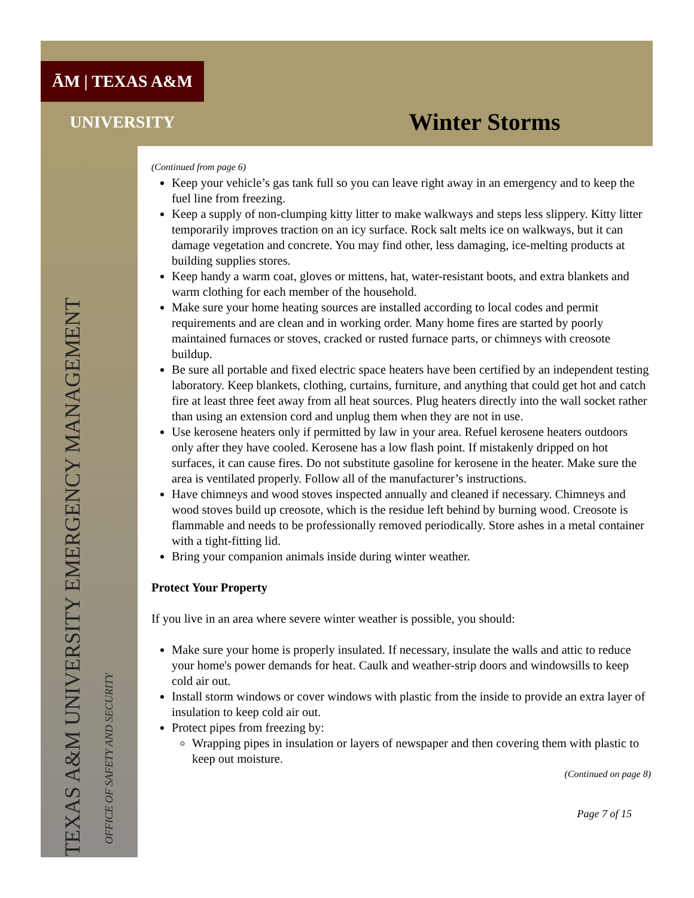ĀM | TEXAS A&M UNIVERSITY
Winter Storms
TEXAS A&M UNIVERSITY EMERGENCY MANAGEMENT
OFFICE OF SAFETY AND SECURITY
(Continued from page 6)
Keep your vehicle’s gas tank full so you can leave right away in an emergency and to keep the fuel line from freezing.
Keep a supply of non-clumping kitty litter to make walkways and steps less slippery. Kitty litter temporarily improves traction on an icy surface. Rock salt melts ice on walkways, but it can damage vegetation and concrete. You may find other, less damaging, ice-melting products at building supplies stores.
Keep handy a warm coat, gloves or mittens, hat, water-resistant boots, and extra blankets and warm clothing for each member of the household.
Make sure your home heating sources are installed according to local codes and permit requirements and are clean and in working order. Many home fires are started by poorly maintained furnaces or stoves, cracked or rusted furnace parts, or chimneys with creosote buildup.
Be sure all portable and fixed electric space heaters have been certified by an independent testing laboratory. Keep blankets, clothing, curtains, furniture, and anything that could get hot and catch fire at least three feet away from all heat sources. Plug heaters directly into the wall socket rather than using an extension cord and unplug them when they are not in use.
Use kerosene heaters only if permitted by law in your area. Refuel kerosene heaters outdoors only after they have cooled. Kerosene has a low flash point. If mistakenly dripped on hot surfaces, it can cause fires. Do not substitute gasoline for kerosene in the heater. Make sure the area is ventilated properly. Follow all of the manufacturer’s instructions.
Have chimneys and wood stoves inspected annually and cleaned if necessary. Chimneys and wood stoves build up creosote, which is the residue left behind by burning wood. Creosote is flammable and needs to be professionally removed periodically. Store ashes in a metal container with a tight-fitting lid.
Bring your companion animals inside during winter weather.
Protect Your Property
If you live in an area where severe winter weather is possible, you should:
Make sure your home is properly insulated. If necessary, insulate the walls and attic to reduce your home's power demands for heat. Caulk and weather-strip doors and windowsills to keep cold air out.
Install storm windows or cover windows with plastic from the inside to provide an extra layer of insulation to keep cold air out.
Protect pipes from freezing by:
Wrapping pipes in insulation or layers of newspaper and then covering them with plastic to keep out moisture.
(Continued on page 8)
Page 7 of 15